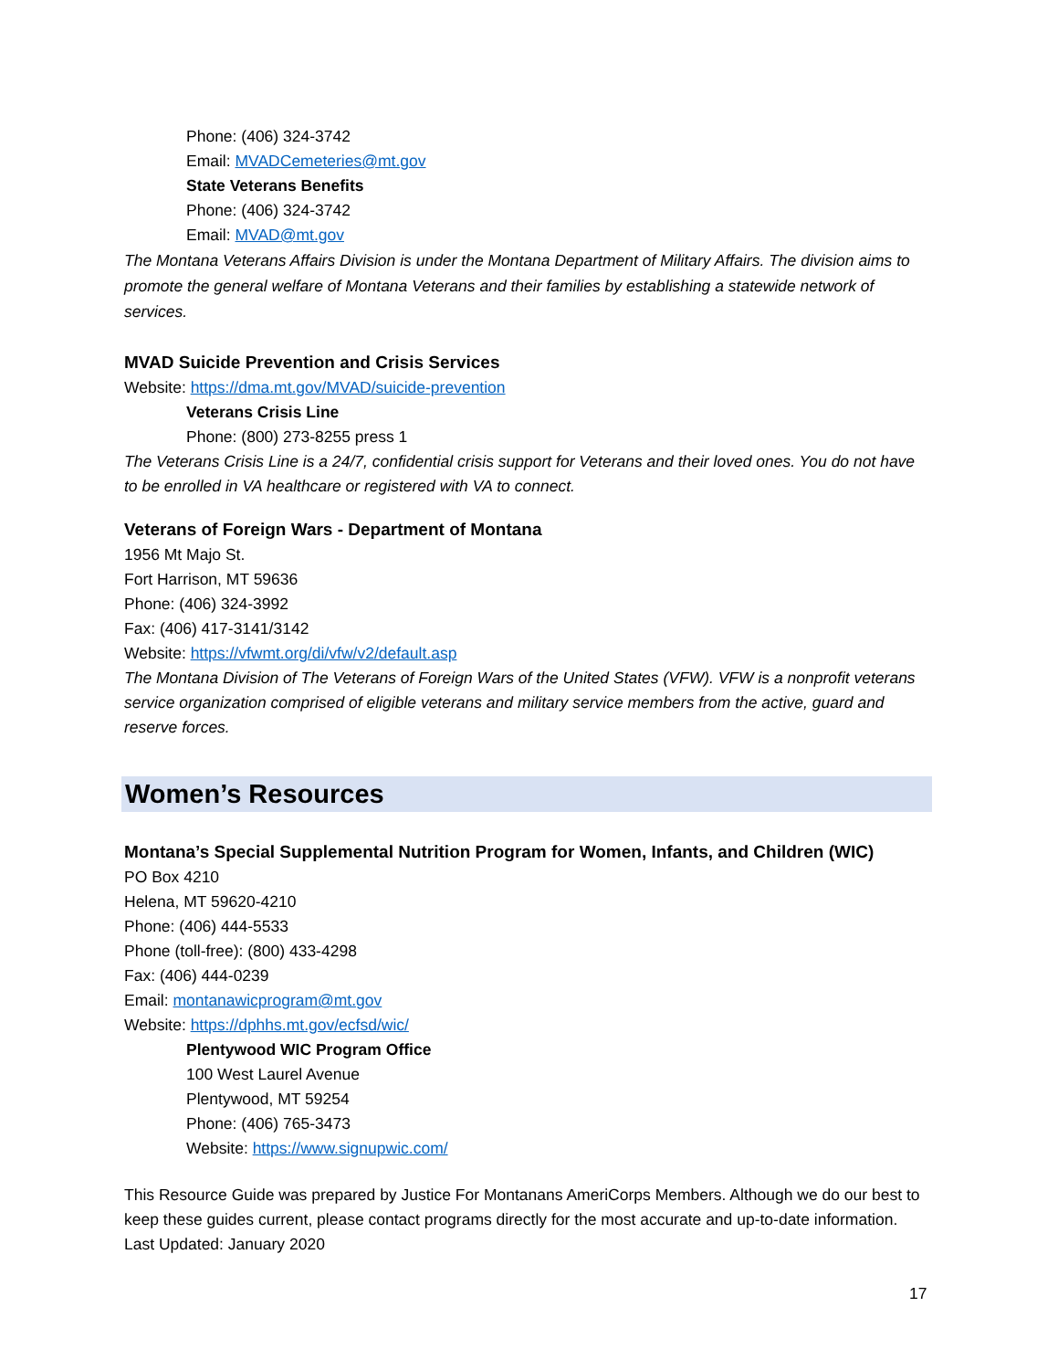Phone: (406) 324-3742
Email: MVADCemeteries@mt.gov
State Veterans Benefits
Phone: (406) 324-3742
Email: MVAD@mt.gov
The Montana Veterans Affairs Division is under the Montana Department of Military Affairs. The division aims to promote the general welfare of Montana Veterans and their families by establishing a statewide network of services.
MVAD Suicide Prevention and Crisis Services
Website: https://dma.mt.gov/MVAD/suicide-prevention
Veterans Crisis Line
Phone: (800) 273-8255 press 1
The Veterans Crisis Line is a 24/7, confidential crisis support for Veterans and their loved ones. You do not have to be enrolled in VA healthcare or registered with VA to connect.
Veterans of Foreign Wars - Department of Montana
1956 Mt Majo St.
Fort Harrison, MT 59636
Phone: (406) 324-3992
Fax: (406) 417-3141/3142
Website: https://vfwmt.org/di/vfw/v2/default.asp
The Montana Division of The Veterans of Foreign Wars of the United States (VFW). VFW is a nonprofit veterans service organization comprised of eligible veterans and military service members from the active, guard and reserve forces.
Women’s Resources
Montana’s Special Supplemental Nutrition Program for Women, Infants, and Children (WIC)
PO Box 4210
Helena, MT 59620-4210
Phone: (406) 444-5533
Phone (toll-free): (800) 433-4298
Fax: (406) 444-0239
Email: montanawicprogram@mt.gov
Website: https://dphhs.mt.gov/ecfsd/wic/
Plentywood WIC Program Office
100 West Laurel Avenue
Plentywood, MT 59254
Phone: (406) 765-3473
Website: https://www.signupwic.com/
This Resource Guide was prepared by Justice For Montanans AmeriCorps Members. Although we do our best to keep these guides current, please contact programs directly for the most accurate and up-to-date information. Last Updated: January 2020
17